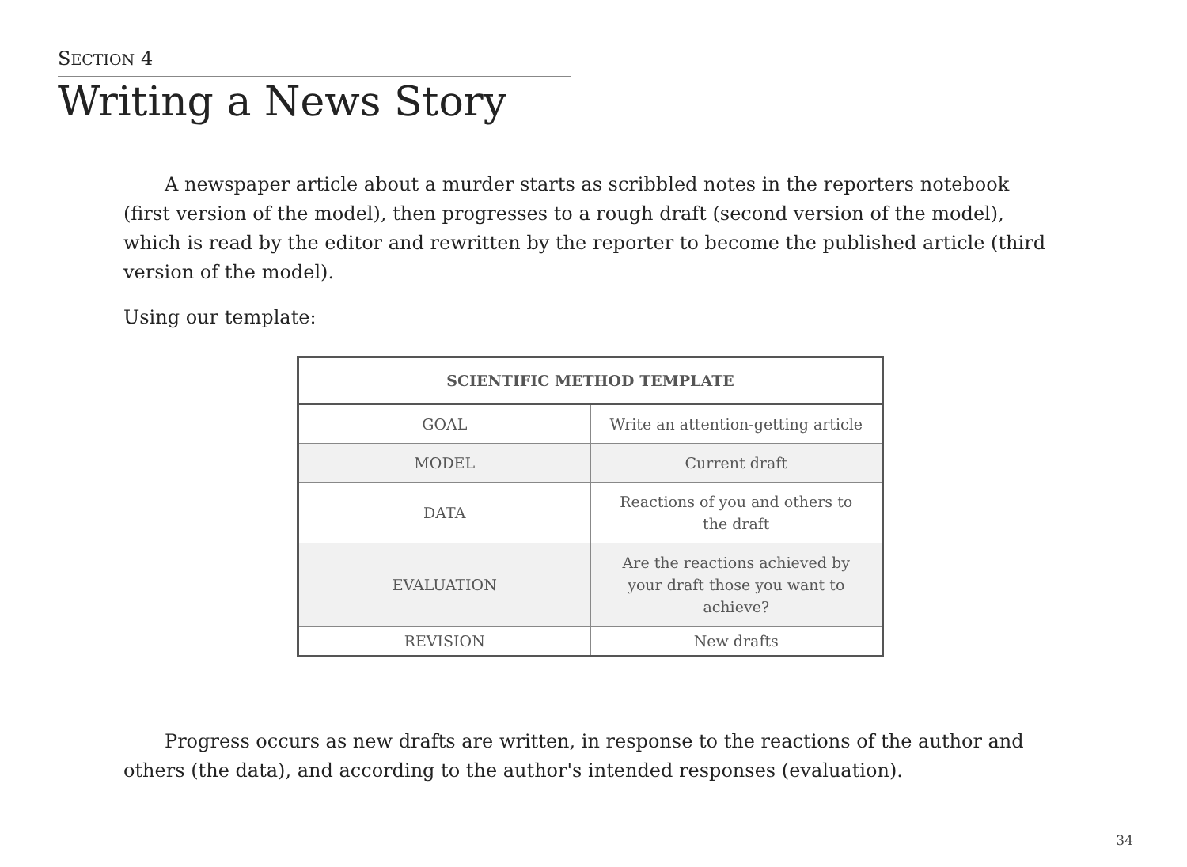SECTION 4
Writing a News Story
A newspaper article about a murder starts as scribbled notes in the reporters notebook (first version of the model), then progresses to a rough draft (second version of the model), which is read by the editor and rewritten by the reporter to become the published article (third version of the model).
Using our template:
| SCIENTIFIC METHOD TEMPLATE | |
| --- | --- |
| GOAL | Write an attention-getting article |
| MODEL | Current draft |
| DATA | Reactions of you and others to the draft |
| EVALUATION | Are the reactions achieved by your draft those you want to achieve? |
| REVISION | New drafts |
Progress occurs as new drafts are written, in response to the reactions of the author and others (the data), and according to the author's intended responses (evaluation).
34